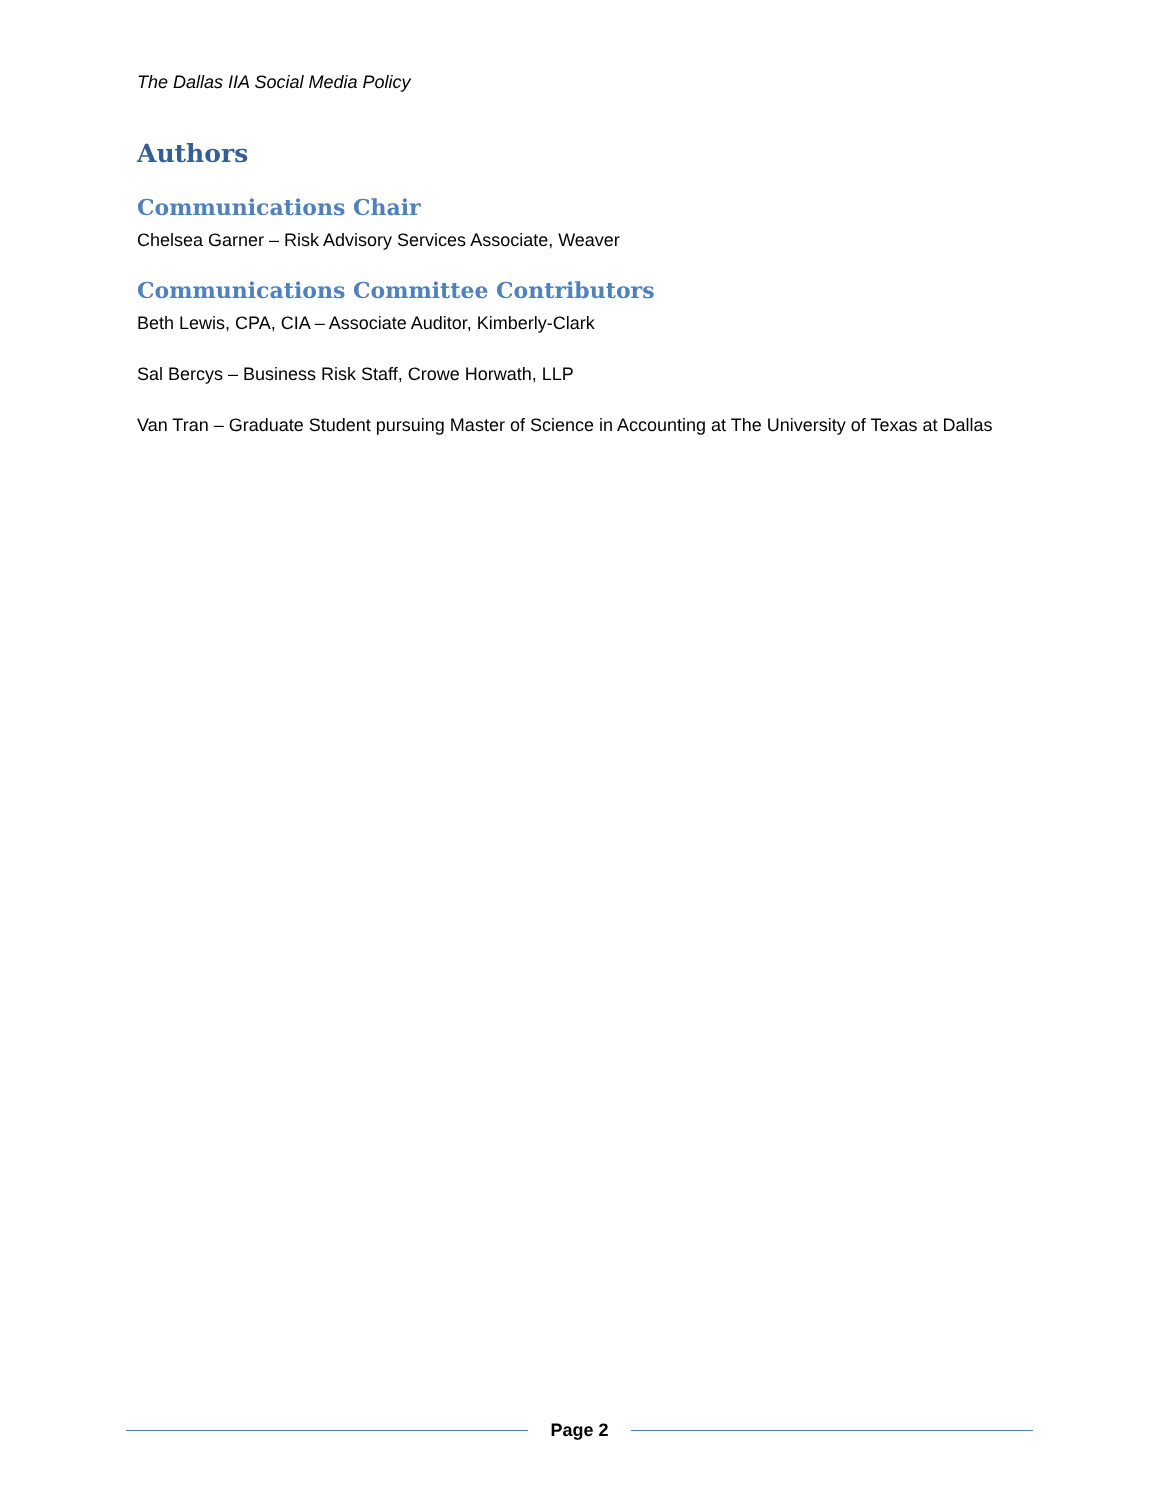The Dallas IIA Social Media Policy
Authors
Communications Chair
Chelsea Garner – Risk Advisory Services Associate, Weaver
Communications Committee Contributors
Beth Lewis, CPA, CIA – Associate Auditor, Kimberly-Clark
Sal Bercys – Business Risk Staff, Crowe Horwath, LLP
Van Tran – Graduate Student pursuing Master of Science in Accounting at The University of Texas at Dallas
Page 2